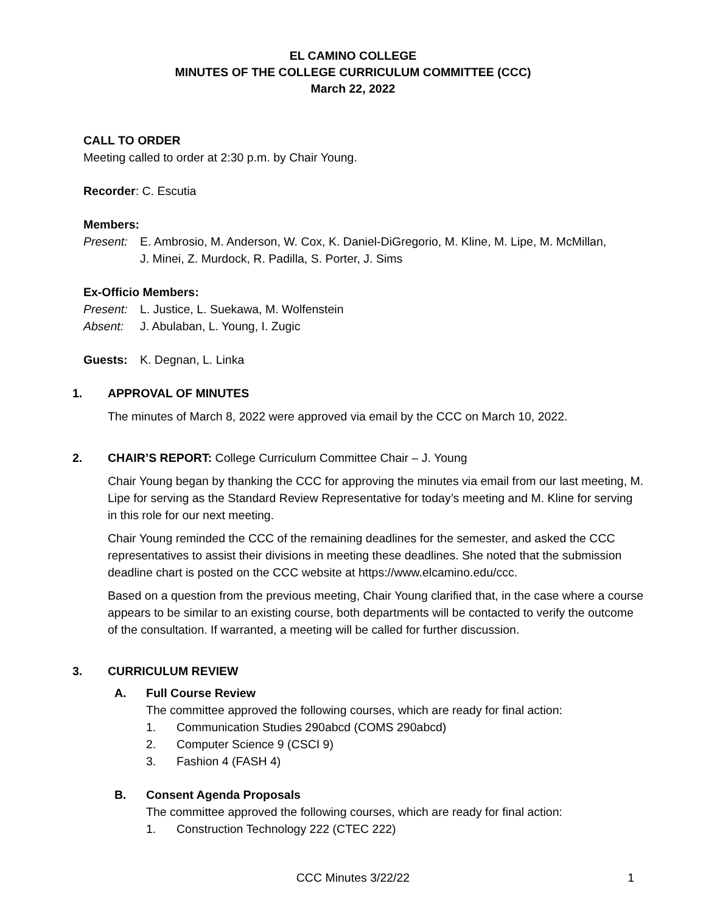EL CAMINO COLLEGE
MINUTES OF THE COLLEGE CURRICULUM COMMITTEE (CCC)
March 22, 2022
CALL TO ORDER
Meeting called to order at 2:30 p.m. by Chair Young.
Recorder: C. Escutia
Members:
Present: E. Ambrosio, M. Anderson, W. Cox, K. Daniel-DiGregorio, M. Kline, M. Lipe, M. McMillan,
J. Minei, Z. Murdock, R. Padilla, S. Porter, J. Sims
Ex-Officio Members:
Present: L. Justice, L. Suekawa, M. Wolfenstein
Absent: J. Abulaban, L. Young, I. Zugic
Guests: K. Degnan, L. Linka
1. APPROVAL OF MINUTES
The minutes of March 8, 2022 were approved via email by the CCC on March 10, 2022.
2. CHAIR’S REPORT: College Curriculum Committee Chair – J. Young
Chair Young began by thanking the CCC for approving the minutes via email from our last meeting, M. Lipe for serving as the Standard Review Representative for today’s meeting and M. Kline for serving in this role for our next meeting.
Chair Young reminded the CCC of the remaining deadlines for the semester, and asked the CCC representatives to assist their divisions in meeting these deadlines. She noted that the submission deadline chart is posted on the CCC website at https://www.elcamino.edu/ccc.
Based on a question from the previous meeting, Chair Young clarified that, in the case where a course appears to be similar to an existing course, both departments will be contacted to verify the outcome of the consultation. If warranted, a meeting will be called for further discussion.
3. CURRICULUM REVIEW
A. Full Course Review
The committee approved the following courses, which are ready for final action:
1. Communication Studies 290abcd (COMS 290abcd)
2. Computer Science 9 (CSCI 9)
3. Fashion 4 (FASH 4)
B. Consent Agenda Proposals
The committee approved the following courses, which are ready for final action:
1. Construction Technology 222 (CTEC 222)
CCC Minutes 3/22/22
1